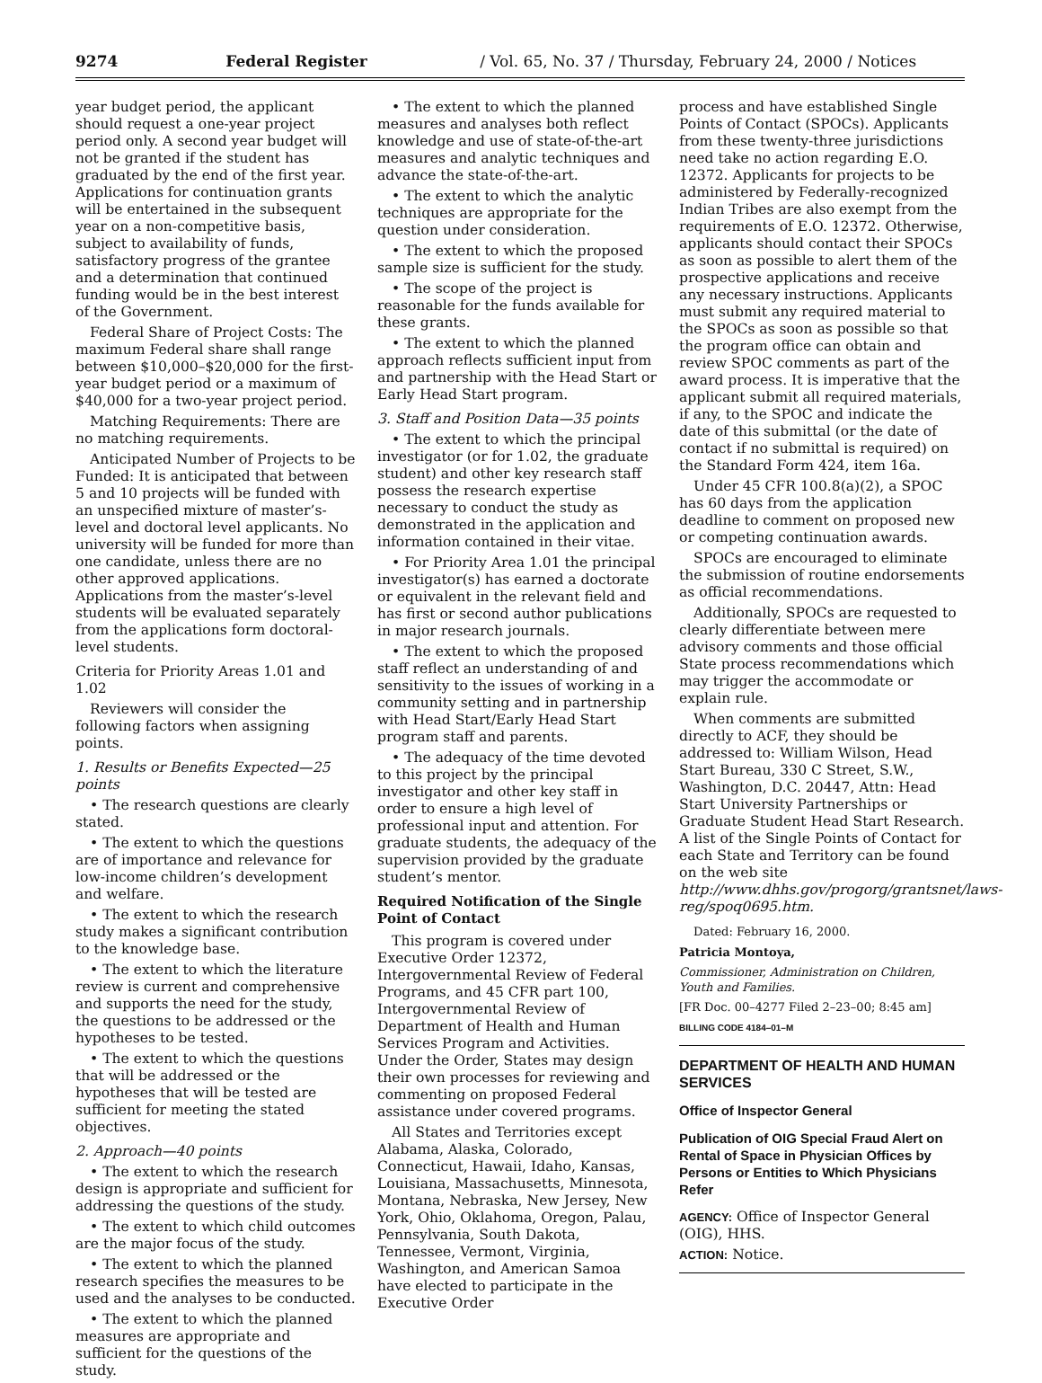9274 Federal Register / Vol. 65, No. 37 / Thursday, February 24, 2000 / Notices
year budget period, the applicant should request a one-year project period only. A second year budget will not be granted if the student has graduated by the end of the first year. Applications for continuation grants will be entertained in the subsequent year on a non-competitive basis, subject to availability of funds, satisfactory progress of the grantee and a determination that continued funding would be in the best interest of the Government.
Federal Share of Project Costs: The maximum Federal share shall range between $10,000–$20,000 for the first-year budget period or a maximum of $40,000 for a two-year project period.
Matching Requirements: There are no matching requirements.
Anticipated Number of Projects to be Funded: It is anticipated that between 5 and 10 projects will be funded with an unspecified mixture of master’s-level and doctoral level applicants. No university will be funded for more than one candidate, unless there are no other approved applications. Applications from the master’s-level students will be evaluated separately from the applications form doctoral-level students.
Criteria for Priority Areas 1.01 and 1.02
Reviewers will consider the following factors when assigning points.
1. Results or Benefits Expected—25 points
• The research questions are clearly stated.
• The extent to which the questions are of importance and relevance for low-income children’s development and welfare.
• The extent to which the research study makes a significant contribution to the knowledge base.
• The extent to which the literature review is current and comprehensive and supports the need for the study, the questions to be addressed or the hypotheses to be tested.
• The extent to which the questions that will be addressed or the hypotheses that will be tested are sufficient for meeting the stated objectives.
2. Approach—40 points
• The extent to which the research design is appropriate and sufficient for addressing the questions of the study.
• The extent to which child outcomes are the major focus of the study.
• The extent to which the planned research specifies the measures to be used and the analyses to be conducted.
• The extent to which the planned measures are appropriate and sufficient for the questions of the study.
• The extent to which the planned measures and analyses both reflect knowledge and use of state-of-the-art measures and analytic techniques and advance the state-of-the-art.
• The extent to which the analytic techniques are appropriate for the question under consideration.
• The extent to which the proposed sample size is sufficient for the study.
• The scope of the project is reasonable for the funds available for these grants.
• The extent to which the planned approach reflects sufficient input from and partnership with the Head Start or Early Head Start program.
3. Staff and Position Data—35 points
• The extent to which the principal investigator (or for 1.02, the graduate student) and other key research staff possess the research expertise necessary to conduct the study as demonstrated in the application and information contained in their vitae.
• For Priority Area 1.01 the principal investigator(s) has earned a doctorate or equivalent in the relevant field and has first or second author publications in major research journals.
• The extent to which the proposed staff reflect an understanding of and sensitivity to the issues of working in a community setting and in partnership with Head Start/Early Head Start program staff and parents.
• The adequacy of the time devoted to this project by the principal investigator and other key staff in order to ensure a high level of professional input and attention. For graduate students, the adequacy of the supervision provided by the graduate student’s mentor.
Required Notification of the Single Point of Contact
This program is covered under Executive Order 12372, Intergovernmental Review of Federal Programs, and 45 CFR part 100, Intergovernmental Review of Department of Health and Human Services Program and Activities. Under the Order, States may design their own processes for reviewing and commenting on proposed Federal assistance under covered programs.
All States and Territories except Alabama, Alaska, Colorado, Connecticut, Hawaii, Idaho, Kansas, Louisiana, Massachusetts, Minnesota, Montana, Nebraska, New Jersey, New York, Ohio, Oklahoma, Oregon, Palau, Pennsylvania, South Dakota, Tennessee, Vermont, Virginia, Washington, and American Samoa have elected to participate in the Executive Order
process and have established Single Points of Contact (SPOCs). Applicants from these twenty-three jurisdictions need take no action regarding E.O. 12372. Applicants for projects to be administered by Federally-recognized Indian Tribes are also exempt from the requirements of E.O. 12372. Otherwise, applicants should contact their SPOCs as soon as possible to alert them of the prospective applications and receive any necessary instructions. Applicants must submit any required material to the SPOCs as soon as possible so that the program office can obtain and review SPOC comments as part of the award process. It is imperative that the applicant submit all required materials, if any, to the SPOC and indicate the date of this submittal (or the date of contact if no submittal is required) on the Standard Form 424, item 16a.
Under 45 CFR 100.8(a)(2), a SPOC has 60 days from the application deadline to comment on proposed new or competing continuation awards.
SPOCs are encouraged to eliminate the submission of routine endorsements as official recommendations.
Additionally, SPOCs are requested to clearly differentiate between mere advisory comments and those official State process recommendations which may trigger the accommodate or explain rule.
When comments are submitted directly to ACF, they should be addressed to: William Wilson, Head Start Bureau, 330 C Street, S.W., Washington, D.C. 20447, Attn: Head Start University Partnerships or Graduate Student Head Start Research. A list of the Single Points of Contact for each State and Territory can be found on the web site http://www.dhhs.gov/progorg/grantsnet/laws-reg/spoq0695.htm.
Dated: February 16, 2000.
Patricia Montoya,
Commissioner, Administration on Children, Youth and Families.
[FR Doc. 00–4277 Filed 2–23–00; 8:45 am]
BILLING CODE 4184–01–M
DEPARTMENT OF HEALTH AND HUMAN SERVICES
Office of Inspector General
Publication of OIG Special Fraud Alert on Rental of Space in Physician Offices by Persons or Entities to Which Physicians Refer
AGENCY: Office of Inspector General (OIG), HHS.
ACTION: Notice.